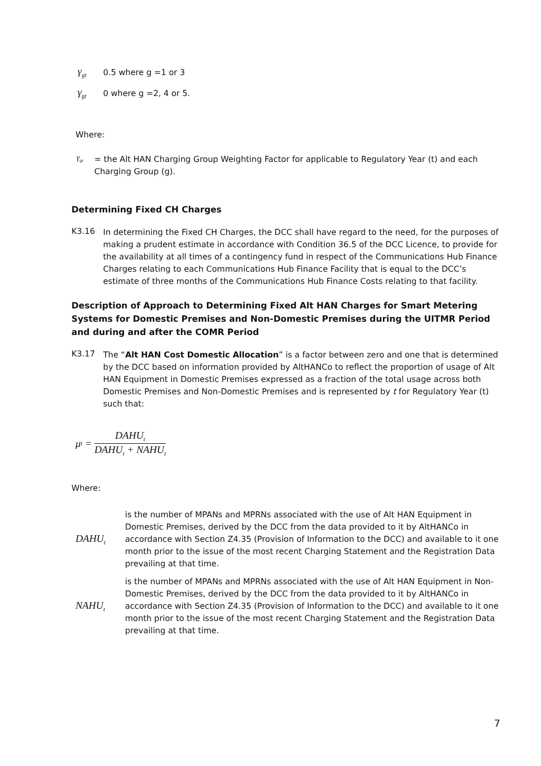γ<sub>gt</sub> 0.5 where g =1 or 3
γ<sub>gt</sub> 0 where g =2, 4 or 5.
Where:
γ<sub>gt</sub>
= the Alt HAN Charging Group Weighting Factor for applicable to Regulatory Year (t) and each Charging Group (g).
Determining Fixed CH Charges
K3.16
In determining the Fixed CH Charges, the DCC shall have regard to the need, for the purposes of making a prudent estimate in accordance with Condition 36.5 of the DCC Licence, to provide for the availability at all times of a contingency fund in respect of the Communications Hub Finance Charges relating to each Communications Hub Finance Facility that is equal to the DCC’s estimate of three months of the Communications Hub Finance Costs relating to that facility.
Description of Approach to Determining Fixed Alt HAN Charges for Smart Metering Systems for Domestic Premises and Non-Domestic Premises during the UITMR Period and during and after the COMR Period
K3.17
The “Alt HAN Cost Domestic Allocation” is a factor between zero and one that is determined by the DCC based on information provided by AltHANCo to reflect the proportion of usage of Alt HAN Equipment in Domestic Premises expressed as a fraction of the total usage across both Domestic Premises and Non-Domestic Premises and is represented by t for Regulatory Year (t) such that:
μ<sub>t</sub> = DAHU<sub>t</sub> DAHU<sub>t</sub> + NAHU<sub>t</sub>
Where:
DAHU<sub>t</sub>
is the number of MPANs and MPRNs associated with the use of Alt HAN Equipment in Domestic Premises, derived by the DCC from the data provided to it by AltHANCo in accordance with Section Z4.35 (Provision of Information to the DCC) and available to it one month prior to the issue of the most recent Charging Statement and the Registration Data prevailing at that time.
NAHU<sub>t</sub>
is the number of MPANs and MPRNs associated with the use of Alt HAN Equipment in Non-Domestic Premises, derived by the DCC from the data provided to it by AltHANCo in accordance with Section Z4.35 (Provision of Information to the DCC) and available to it one month prior to the issue of the most recent Charging Statement and the Registration Data prevailing at that time.
7